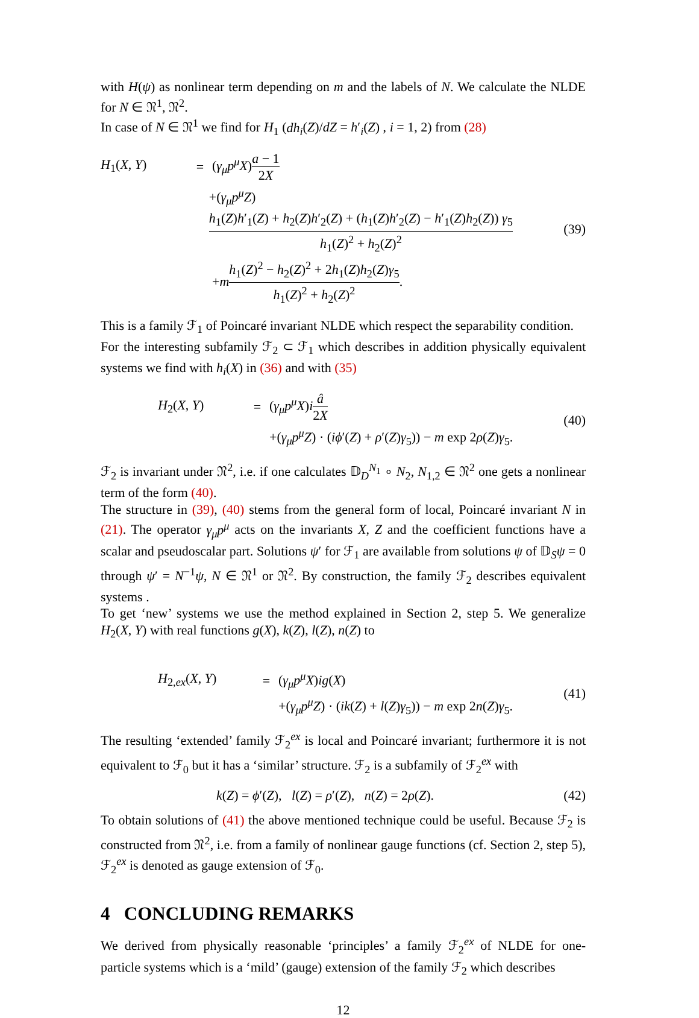with H(ψ) as nonlinear term depending on m and the labels of N. We calculate the NLDE for N ∈ 𝔑<sup>1</sup>, 𝔑<sup>2</sup>.
In case of N ∈ 𝔑<sup>1</sup> we find for H<sub>1</sub> (dh<sub>i</sub>(Z)/dZ = h′<sub>i</sub>(Z) , i = 1, 2) from (28)
H<sub>1</sub>(X, Y) = (γ<sub>μ</sub>p<sup>μ</sup>X)a − 1 2X
+(γ<sub>μ</sub>p<sup>μ</sup>Z)h<sub>1</sub>(Z)h′<sub>1</sub>(Z) + h<sub>2</sub>(Z)h′<sub>2</sub>(Z) + (h<sub>1</sub>(Z)h′<sub>2</sub>(Z) − h′<sub>1</sub>(Z)h<sub>2</sub>(Z)) γ<sub>5</sub> h<sub>1</sub>(Z)<sup>2</sup> + h<sub>2</sub>(Z)<sup>2</sup>
+mh<sub>1</sub>(Z)<sup>2</sup> − h<sub>2</sub>(Z)<sup>2</sup> + 2h<sub>1</sub>(Z)h<sub>2</sub>(Z)γ<sub>5</sub> h<sub>1</sub>(Z)<sup>2</sup> + h<sub>2</sub>(Z)<sup>2</sup>.
(39)
This is a family ℱ<sub>1</sub> of Poincaré invariant NLDE which respect the separability condition.
For the interesting subfamily ℱ<sub>2</sub> ⊂ ℱ<sub>1</sub> which describes in addition physically equivalent systems we find with h<sub>i</sub>(X) in (36) and with (35)
H<sub>2</sub>(X, Y) = (γ<sub>μ</sub>p<sup>μ</sup>X)iâ 2X
+(γ<sub>μ</sub>p<sup>μ</sup>Z) · (iϕ′(Z) + ρ′(Z)γ<sub>5</sub>)) − m exp 2ρ(Z)γ<sub>5</sub>.
(40)
ℱ<sub>2</sub> is invariant under 𝔑<sup>2</sup>, i.e. if one calculates 𝔻<sub>D</sub><sup>N<sub>1</sub></sup> ∘ N<sub>2</sub>, N<sub>1,2</sub> ∈ 𝔑<sup>2</sup> one gets a nonlinear term of the form (40).
The structure in (39), (40) stems from the general form of local, Poincaré invariant N in (21). The operator γ<sub>μ</sub>p<sup>μ</sup> acts on the invariants X, Z and the coefficient functions have a scalar and pseudoscalar part. Solutions ψ′ for ℱ<sub>1</sub> are available from solutions ψ of 𝔻<sub>S</sub>ψ = 0 through ψ′ = N<sup>−1</sup>ψ, N ∈ 𝔑<sup>1</sup> or 𝔑<sup>2</sup>. By construction, the family ℱ<sub>2</sub> describes equivalent systems .
To get ‘new’ systems we use the method explained in Section 2, step 5. We generalize H<sub>2</sub>(X, Y) with real functions g(X), k(Z), l(Z), n(Z) to
H<sub>2,ex</sub>(X, Y) = (γ<sub>μ</sub>p<sup>μ</sup>X)ig(X)
+(γ<sub>μ</sub>p<sup>μ</sup>Z) · (ik(Z) + l(Z)γ<sub>5</sub>)) − m exp 2n(Z)γ<sub>5</sub>.
(41)
The resulting ‘extended’ family ℱ<sub>2</sub><sup>ex</sup> is local and Poincaré invariant; furthermore it is not equivalent to ℱ<sub>0</sub> but it has a ‘similar’ structure. ℱ<sub>2</sub> is a subfamily of ℱ<sub>2</sub><sup>ex</sup> with
k(Z) = ϕ′(Z), l(Z) = ρ′(Z), n(Z) = 2ρ(Z).
(42)
To obtain solutions of (41) the above mentioned technique could be useful. Because ℱ<sub>2</sub> is constructed from 𝔑<sup>2</sup>, i.e. from a family of nonlinear gauge functions (cf. Section 2, step 5), ℱ<sub>2</sub><sup>ex</sup> is denoted as gauge extension of ℱ<sub>0</sub>.
4 CONCLUDING REMARKS
We derived from physically reasonable ‘principles’ a family ℱ<sub>2</sub><sup>ex</sup> of NLDE for one-particle systems which is a ‘mild’ (gauge) extension of the family ℱ<sub>2</sub> which describes
12